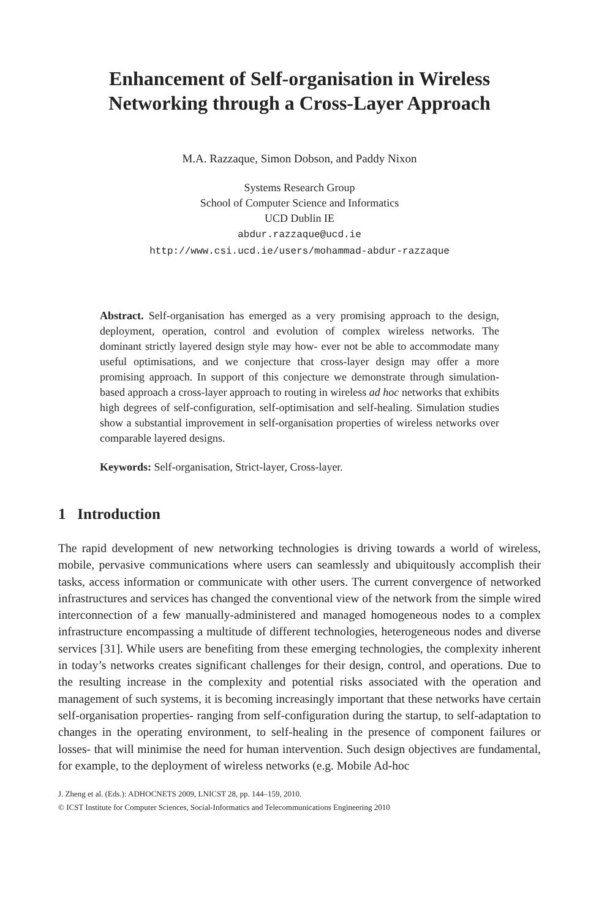Enhancement of Self-organisation in Wireless Networking through a Cross-Layer Approach
M.A. Razzaque, Simon Dobson, and Paddy Nixon
Systems Research Group
School of Computer Science and Informatics
UCD Dublin IE
abdur.razzaque@ucd.ie
http://www.csi.ucd.ie/users/mohammad-abdur-razzaque
Abstract. Self-organisation has emerged as a very promising approach to the design, deployment, operation, control and evolution of complex wireless networks. The dominant strictly layered design style may how- ever not be able to accommodate many useful optimisations, and we conjecture that cross-layer design may offer a more promising approach. In support of this conjecture we demonstrate through simulation-based approach a cross-layer approach to routing in wireless ad hoc networks that exhibits high degrees of self-configuration, self-optimisation and self-healing. Simulation studies show a substantial improvement in self-organisation properties of wireless networks over comparable layered designs.
Keywords: Self-organisation, Strict-layer, Cross-layer.
1 Introduction
The rapid development of new networking technologies is driving towards a world of wireless, mobile, pervasive communications where users can seamlessly and ubiquitously accomplish their tasks, access information or communicate with other users. The current convergence of networked infrastructures and services has changed the conventional view of the network from the simple wired interconnection of a few manually-administered and managed homogeneous nodes to a complex infrastructure encompassing a multitude of different technologies, heterogeneous nodes and diverse services [31]. While users are benefiting from these emerging technologies, the complexity inherent in today’s networks creates significant challenges for their design, control, and operations. Due to the resulting increase in the complexity and potential risks associated with the operation and management of such systems, it is becoming increasingly important that these networks have certain self-organisation properties- ranging from self-configuration during the startup, to self-adaptation to changes in the operating environment, to self-healing in the presence of component failures or losses- that will minimise the need for human intervention. Such design objectives are fundamental, for example, to the deployment of wireless networks (e.g. Mobile Ad-hoc
J. Zheng et al. (Eds.): ADHOCNETS 2009, LNICST 28, pp. 144–159, 2010.
© ICST Institute for Computer Sciences, Social-Informatics and Telecommunications Engineering 2010